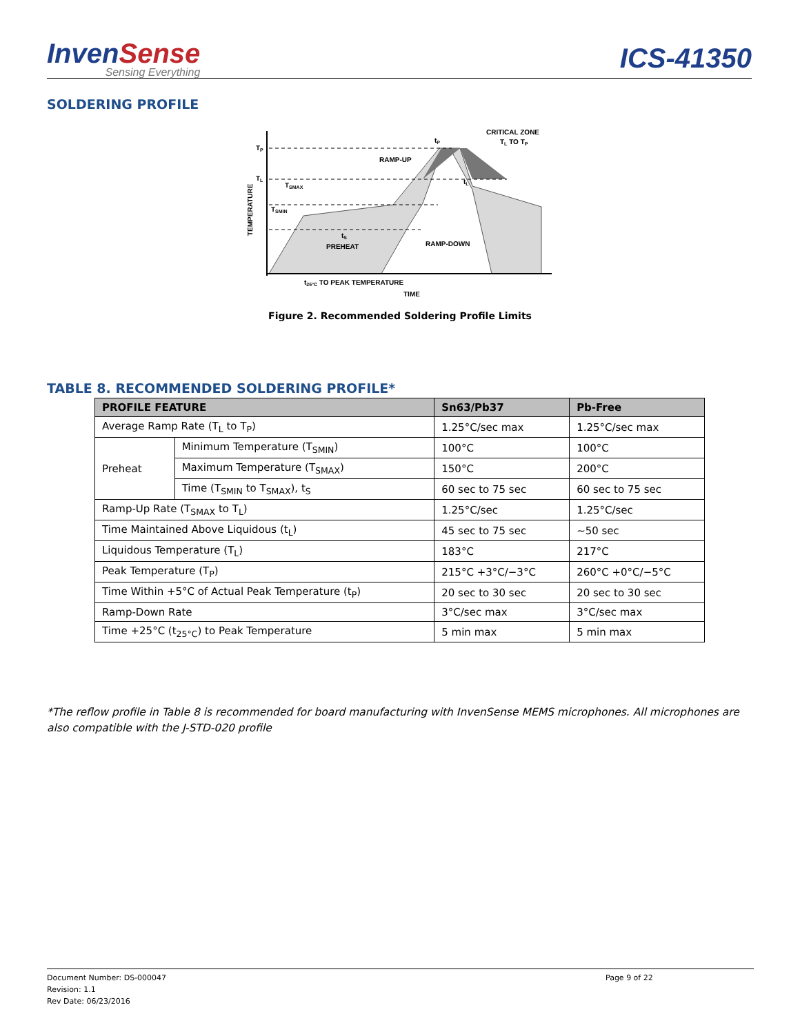InvenSense
Sensing Everything
ICS-41350
SOLDERING PROFILE
TP
TL
TSMAX
TSMIN
RAMP-UP
CRITICAL ZONE
TL TO TP
tP
tL
tS
PREHEAT
RAMP-DOWN
t25°C TO PEAK TEMPERATURE
TIME
TEMPERATURE
Figure 2. Recommended Soldering Profile Limits
TABLE 8. RECOMMENDED SOLDERING PROFILE*
| PROFILE FEATURE | | Sn63/Pb37 | Pb-Free |
| --- | --- | --- | --- |
| Average Ramp Rate (T<sub>L</sub> to T<sub>P</sub>) | | 1.25°C/sec max | 1.25°C/sec max |
| Preheat | Minimum Temperature (T<sub>SMIN</sub>) | 100°C | 100°C |
| | Maximum Temperature (T<sub>SMAX</sub>) | 150°C | 200°C |
| | Time (T<sub>SMIN</sub> to T<sub>SMAX</sub>), t<sub>S</sub> | 60 sec to 75 sec | 60 sec to 75 sec |
| Ramp-Up Rate (T<sub>SMAX</sub> to T<sub>L</sub>) | | 1.25°C/sec | 1.25°C/sec |
| Time Maintained Above Liquidous (t<sub>L</sub>) | | 45 sec to 75 sec | ~50 sec |
| Liquidous Temperature (T<sub>L</sub>) | | 183°C | 217°C |
| Peak Temperature (T<sub>P</sub>) | | 215°C +3°C/−3°C | 260°C +0°C/−5°C |
| Time Within +5°C of Actual Peak Temperature (t<sub>P</sub>) | | 20 sec to 30 sec | 20 sec to 30 sec |
| Ramp-Down Rate | | 3°C/sec max | 3°C/sec max |
| Time +25°C (t<sub>25°C</sub>) to Peak Temperature | | 5 min max | 5 min max |
*The reflow profile in Table 8 is recommended for board manufacturing with InvenSense MEMS microphones. All microphones are also compatible with the J-STD-020 profile
Document Number: DS-000047
Revision: 1.1
Rev Date: 06/23/2016
Page 9 of 22